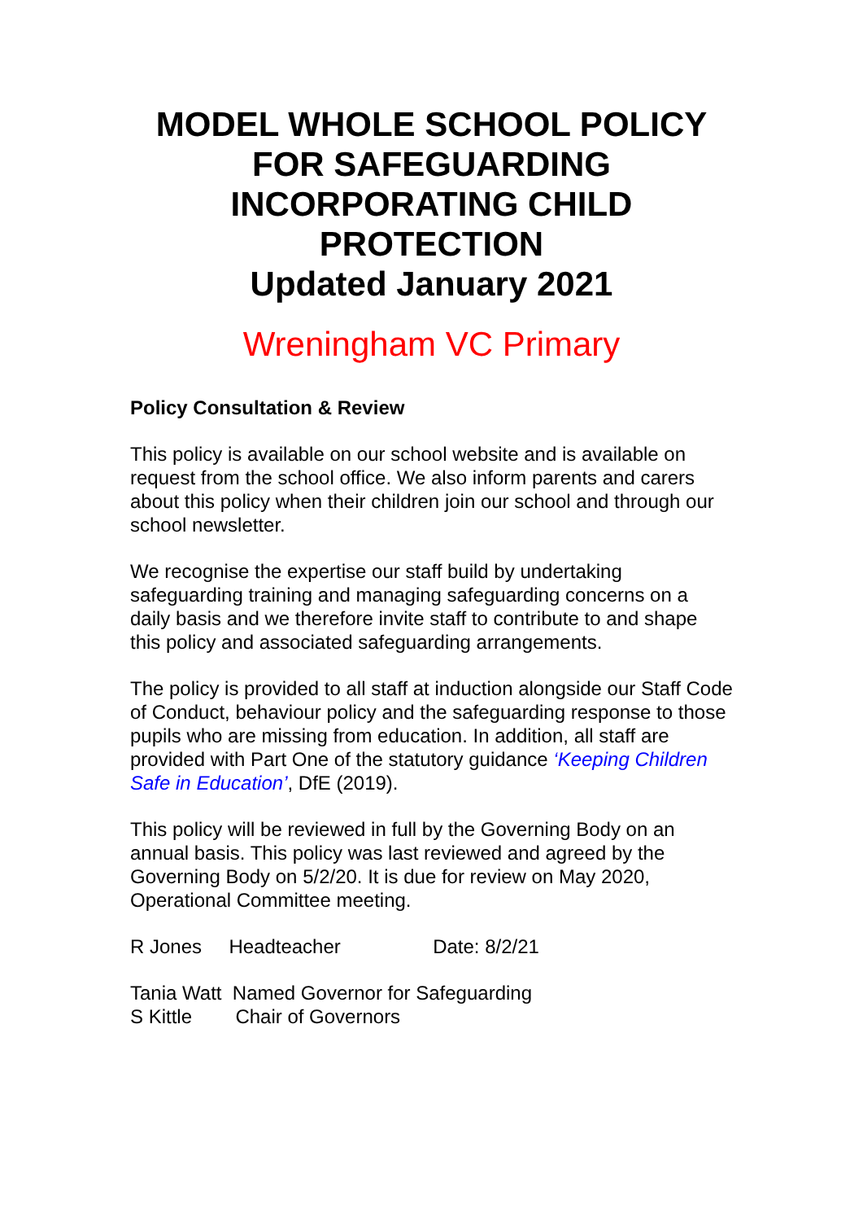MODEL WHOLE SCHOOL POLICY FOR SAFEGUARDING INCORPORATING CHILD PROTECTION
Updated January 2021
Wreningham VC Primary
Policy Consultation & Review
This policy is available on our school website and is available on request from the school office. We also inform parents and carers about this policy when their children join our school and through our school newsletter.
We recognise the expertise our staff build by undertaking safeguarding training and managing safeguarding concerns on a daily basis and we therefore invite staff to contribute to and shape this policy and associated safeguarding arrangements.
The policy is provided to all staff at induction alongside our Staff Code of Conduct, behaviour policy and the safeguarding response to those pupils who are missing from education. In addition, all staff are provided with Part One of the statutory guidance ‘Keeping Children Safe in Education’, DfE (2019).
This policy will be reviewed in full by the Governing Body on an annual basis. This policy was last reviewed and agreed by the Governing Body on 5/2/20. It is due for review on May 2020, Operational Committee meeting.
R Jones Headteacher Date: 8/2/21
Tania Watt Named Governor for Safeguarding
S Kittle Chair of Governors